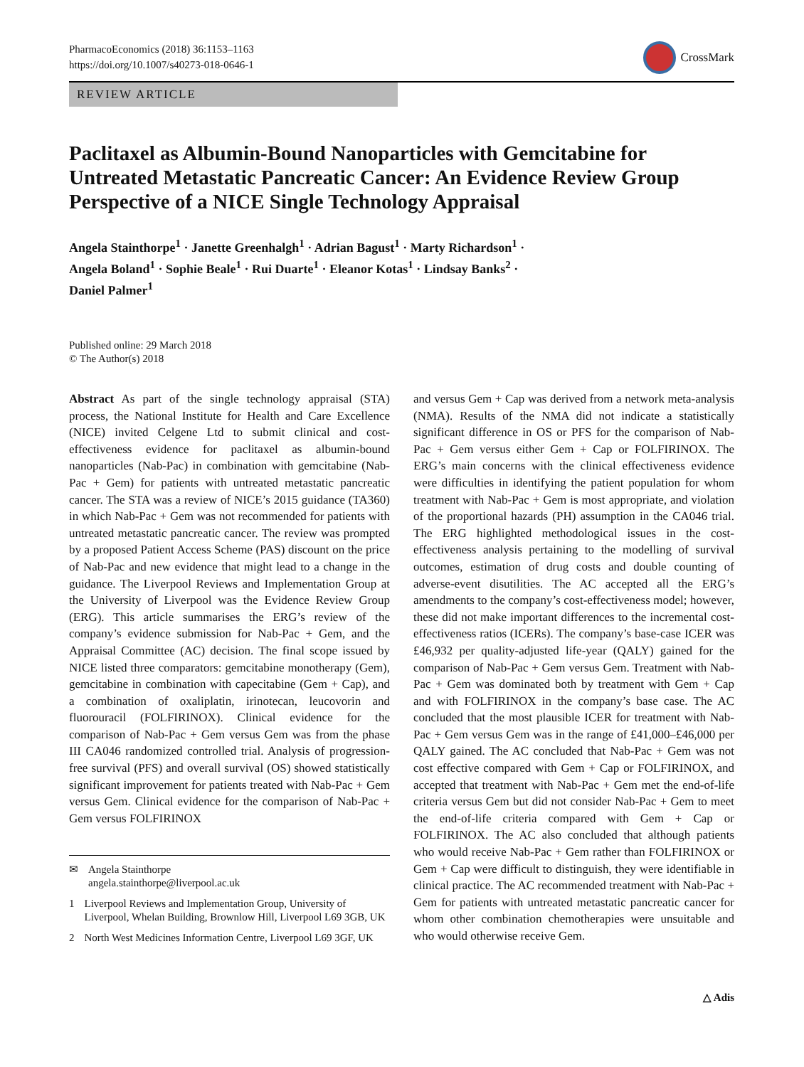PharmacoEconomics (2018) 36:1153–1163
https://doi.org/10.1007/s40273-018-0646-1
CrossMark
REVIEW ARTICLE
Paclitaxel as Albumin-Bound Nanoparticles with Gemcitabine for Untreated Metastatic Pancreatic Cancer: An Evidence Review Group Perspective of a NICE Single Technology Appraisal
Angela Stainthorpe<sup>1</sup> · Janette Greenhalgh<sup>1</sup> · Adrian Bagust<sup>1</sup> · Marty Richardson<sup>1</sup> ·
Angela Boland<sup>1</sup> · Sophie Beale<sup>1</sup> · Rui Duarte<sup>1</sup> · Eleanor Kotas<sup>1</sup> · Lindsay Banks<sup>2</sup> ·
Daniel Palmer<sup>1</sup>
Published online: 29 March 2018
© The Author(s) 2018
Abstract As part of the single technology appraisal (STA) process, the National Institute for Health and Care Excellence (NICE) invited Celgene Ltd to submit clinical and cost-effectiveness evidence for paclitaxel as albumin-bound nanoparticles (Nab-Pac) in combination with gemcitabine (Nab-Pac + Gem) for patients with untreated metastatic pancreatic cancer. The STA was a review of NICE’s 2015 guidance (TA360) in which Nab-Pac + Gem was not recommended for patients with untreated metastatic pancreatic cancer. The review was prompted by a proposed Patient Access Scheme (PAS) discount on the price of Nab-Pac and new evidence that might lead to a change in the guidance. The Liverpool Reviews and Implementation Group at the University of Liverpool was the Evidence Review Group (ERG). This article summarises the ERG’s review of the company’s evidence submission for Nab-Pac + Gem, and the Appraisal Committee (AC) decision. The final scope issued by NICE listed three comparators: gemcitabine monotherapy (Gem), gemcitabine in combination with capecitabine (Gem + Cap), and a combination of oxaliplatin, irinotecan, leucovorin and fluorouracil (FOLFIRINOX). Clinical evidence for the comparison of Nab-Pac + Gem versus Gem was from the phase III CA046 randomized controlled trial. Analysis of progression-free survival (PFS) and overall survival (OS) showed statistically significant improvement for patients treated with Nab-Pac + Gem versus Gem. Clinical evidence for the comparison of Nab-Pac + Gem versus FOLFIRINOX
✉ Angela Stainthorpe
angela.stainthorpe@liverpool.ac.uk
1 Liverpool Reviews and Implementation Group, University of Liverpool, Whelan Building, Brownlow Hill, Liverpool L69 3GB, UK
2 North West Medicines Information Centre, Liverpool L69 3GF, UK
and versus Gem + Cap was derived from a network meta-analysis (NMA). Results of the NMA did not indicate a statistically significant difference in OS or PFS for the comparison of Nab-Pac + Gem versus either Gem + Cap or FOLFIRINOX. The ERG’s main concerns with the clinical effectiveness evidence were difficulties in identifying the patient population for whom treatment with Nab-Pac + Gem is most appropriate, and violation of the proportional hazards (PH) assumption in the CA046 trial. The ERG highlighted methodological issues in the cost-effectiveness analysis pertaining to the modelling of survival outcomes, estimation of drug costs and double counting of adverse-event disutilities. The AC accepted all the ERG’s amendments to the company’s cost-effectiveness model; however, these did not make important differences to the incremental cost-effectiveness ratios (ICERs). The company’s base-case ICER was £46,932 per quality-adjusted life-year (QALY) gained for the comparison of Nab-Pac + Gem versus Gem. Treatment with Nab-Pac + Gem was dominated both by treatment with Gem + Cap and with FOLFIRINOX in the company’s base case. The AC concluded that the most plausible ICER for treatment with Nab-Pac + Gem versus Gem was in the range of £41,000–£46,000 per QALY gained. The AC concluded that Nab-Pac + Gem was not cost effective compared with Gem + Cap or FOLFIRINOX, and accepted that treatment with Nab-Pac + Gem met the end-of-life criteria versus Gem but did not consider Nab-Pac + Gem to meet the end-of-life criteria compared with Gem + Cap or FOLFIRINOX. The AC also concluded that although patients who would receive Nab-Pac + Gem rather than FOLFIRINOX or Gem + Cap were difficult to distinguish, they were identifiable in clinical practice. The AC recommended treatment with Nab-Pac + Gem for patients with untreated metastatic pancreatic cancer for whom other combination chemotherapies were unsuitable and who would otherwise receive Gem.
△ Adis